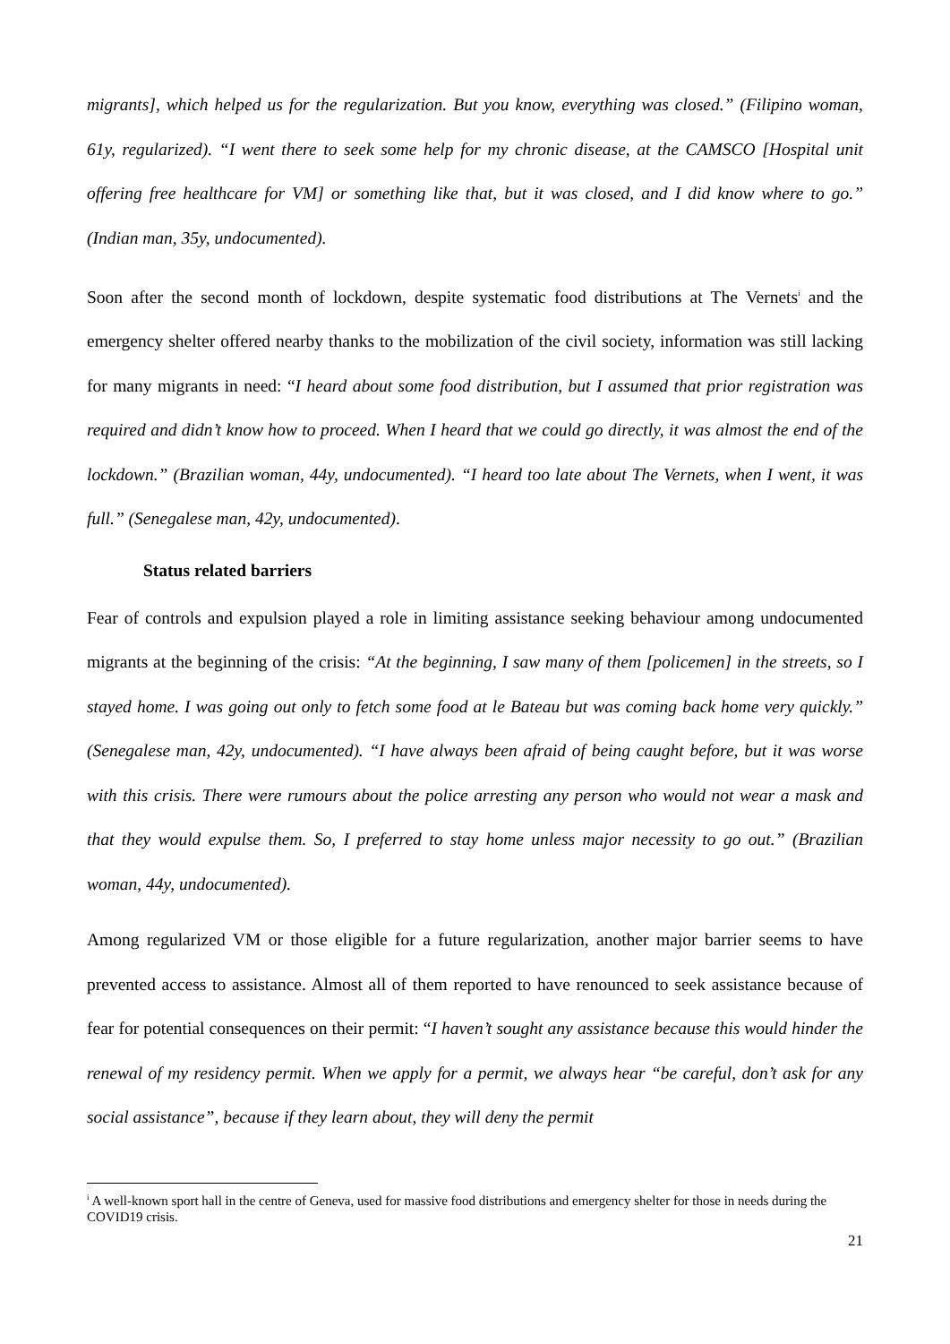migrants], which helped us for the regularization. But you know, everything was closed.” (Filipino woman, 61y, regularized). “I went there to seek some help for my chronic disease, at the CAMSCO [Hospital unit offering free healthcare for VM] or something like that, but it was closed, and I did know where to go.” (Indian man, 35y, undocumented).
Soon after the second month of lockdown, despite systematic food distributions at The Vernets<sup>i</sup> and the emergency shelter offered nearby thanks to the mobilization of the civil society, information was still lacking for many migrants in need: “I heard about some food distribution, but I assumed that prior registration was required and didn’t know how to proceed. When I heard that we could go directly, it was almost the end of the lockdown.” (Brazilian woman, 44y, undocumented). “I heard too late about The Vernets, when I went, it was full.” (Senegalese man, 42y, undocumented).
Status related barriers
Fear of controls and expulsion played a role in limiting assistance seeking behaviour among undocumented migrants at the beginning of the crisis: “At the beginning, I saw many of them [policemen] in the streets, so I stayed home. I was going out only to fetch some food at le Bateau but was coming back home very quickly.” (Senegalese man, 42y, undocumented). “I have always been afraid of being caught before, but it was worse with this crisis. There were rumours about the police arresting any person who would not wear a mask and that they would expulse them. So, I preferred to stay home unless major necessity to go out.” (Brazilian woman, 44y, undocumented).
Among regularized VM or those eligible for a future regularization, another major barrier seems to have prevented access to assistance. Almost all of them reported to have renounced to seek assistance because of fear for potential consequences on their permit: “I haven’t sought any assistance because this would hinder the renewal of my residency permit. When we apply for a permit, we always hear “be careful, don’t ask for any social assistance”, because if they learn about, they will deny the permit
<sup>i</sup> A well-known sport hall in the centre of Geneva, used for massive food distributions and emergency shelter for those in needs during the COVID19 crisis.
21